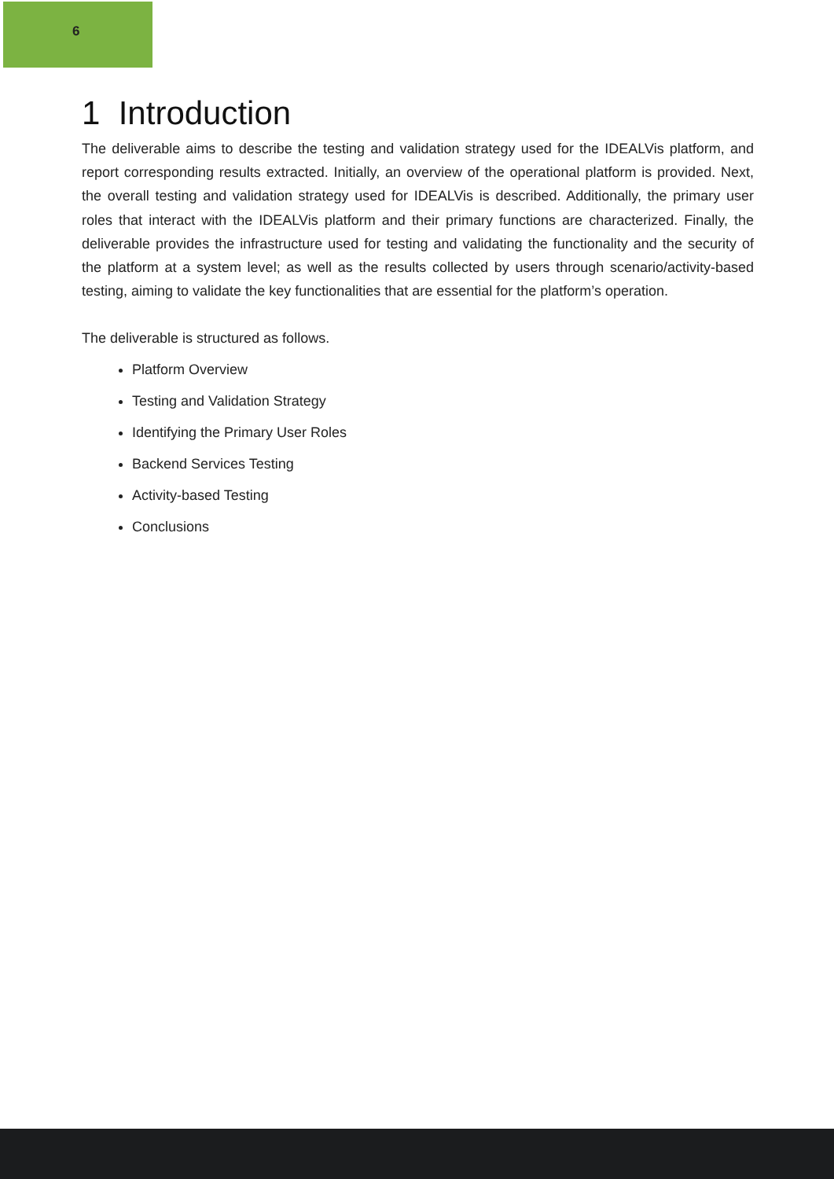6
1 Introduction
The deliverable aims to describe the testing and validation strategy used for the IDEALVis platform, and report corresponding results extracted. Initially, an overview of the operational platform is provided. Next, the overall testing and validation strategy used for IDEALVis is described. Additionally, the primary user roles that interact with the IDEALVis platform and their primary functions are characterized. Finally, the deliverable provides the infrastructure used for testing and validating the functionality and the security of the platform at a system level; as well as the results collected by users through scenario/activity-based testing, aiming to validate the key functionalities that are essential for the platform’s operation.
The deliverable is structured as follows.
Platform Overview
Testing and Validation Strategy
Identifying the Primary User Roles
Backend Services Testing
Activity-based Testing
Conclusions